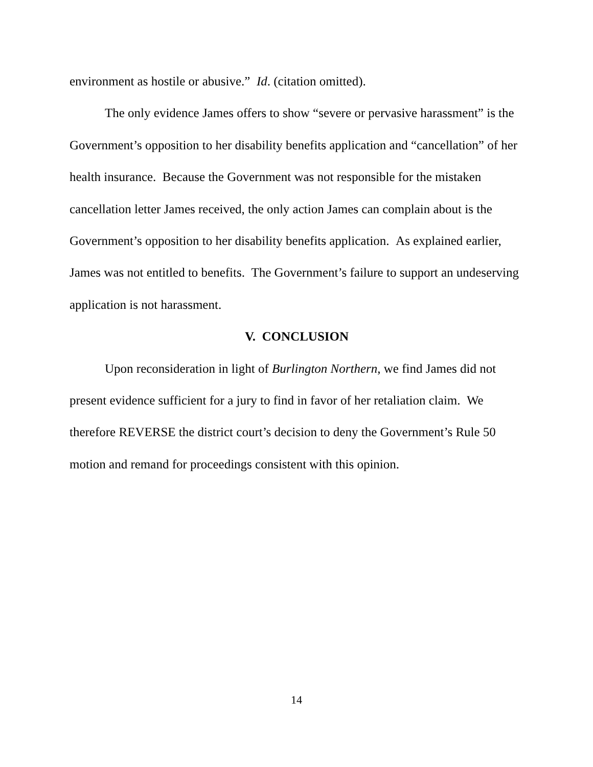environment as hostile or abusive.” Id. (citation omitted).
The only evidence James offers to show “severe or pervasive harassment” is the Government’s opposition to her disability benefits application and “cancellation” of her health insurance. Because the Government was not responsible for the mistaken cancellation letter James received, the only action James can complain about is the Government’s opposition to her disability benefits application. As explained earlier, James was not entitled to benefits. The Government’s failure to support an undeserving application is not harassment.
V. CONCLUSION
Upon reconsideration in light of Burlington Northern, we find James did not present evidence sufficient for a jury to find in favor of her retaliation claim. We therefore REVERSE the district court’s decision to deny the Government’s Rule 50 motion and remand for proceedings consistent with this opinion.
14